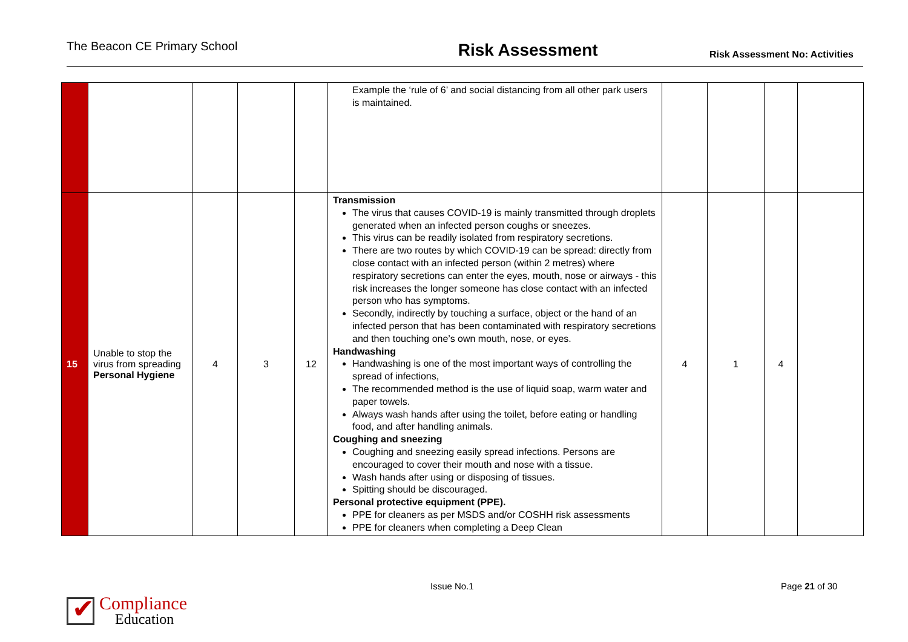The Beacon CE Primary School
Risk Assessment
Risk Assessment No: Activities
| | | | | | Example the ‘rule of 6’ and social distancing from all other park users is maintained. | | | | |
| 15 | Unable to stop the virus from spreading Personal Hygiene | 4 | 3 | 12 | Transmission The virus that causes COVID-19 is mainly transmitted through droplets generated when an infected person coughs or sneezes. This virus can be readily isolated from respiratory secretions. There are two routes by which COVID-19 can be spread: directly from close contact with an infected person (within 2 metres) where respiratory secretions can enter the eyes, mouth, nose or airways - this risk increases the longer someone has close contact with an infected person who has symptoms. Secondly, indirectly by touching a surface, object or the hand of an infected person that has been contaminated with respiratory secretions and then touching one’s own mouth, nose, or eyes. Handwashing Handwashing is one of the most important ways of controlling the spread of infections, The recommended method is the use of liquid soap, warm water and paper towels. Always wash hands after using the toilet, before eating or handling food, and after handling animals. Coughing and sneezing Coughing and sneezing easily spread infections. Persons are encouraged to cover their mouth and nose with a tissue. Wash hands after using or disposing of tissues. Spitting should be discouraged. Personal protective equipment (PPE). PPE for cleaners as per MSDS and/or COSHH risk assessments PPE for cleaners when completing a Deep Clean | 4 | 1 | 4 | |
Issue No.1 Page 21 of 30
✔
Compliance
Education